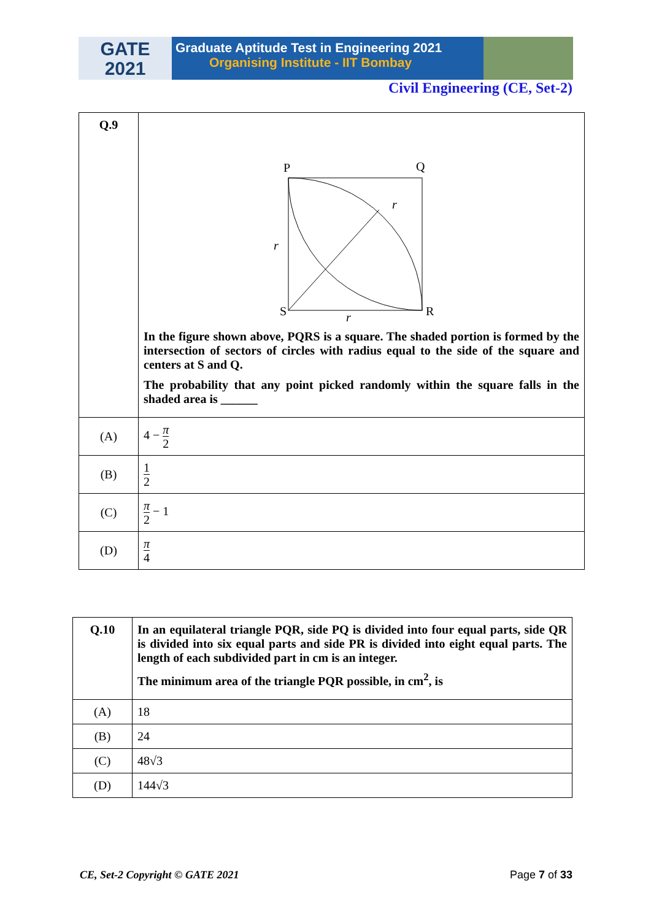GATE
2021
Graduate Aptitude Test in Engineering 2021
Organising Institute - IIT Bombay
Civil Engineering (CE, Set-2)
| Q.9 | P Q S R r r r In the figure shown above, PQRS is a square. The shaded portion is formed by the intersection of sectors of circles with radius equal to the side of the square and centers at S and Q. The probability that any point picked randomly within the square falls in the shaded area is ______ |
| (A) | 4 − π 2 |
| (B) | 1 2 |
| (C) | π 2 − 1 |
| (D) | π 4 |
| Q.10 | In an equilateral triangle PQR, side PQ is divided into four equal parts, side QR is divided into six equal parts and side PR is divided into eight equal parts. The length of each subdivided part in cm is an integer. The minimum area of the triangle PQR possible, in cm<sup>2</sup>, is |
| (A) | 18 |
| (B) | 24 |
| (C) | 48√3 |
| (D) | 144√3 |
CE, Set-2 Copyright © GATE 2021 Page 7 of 33